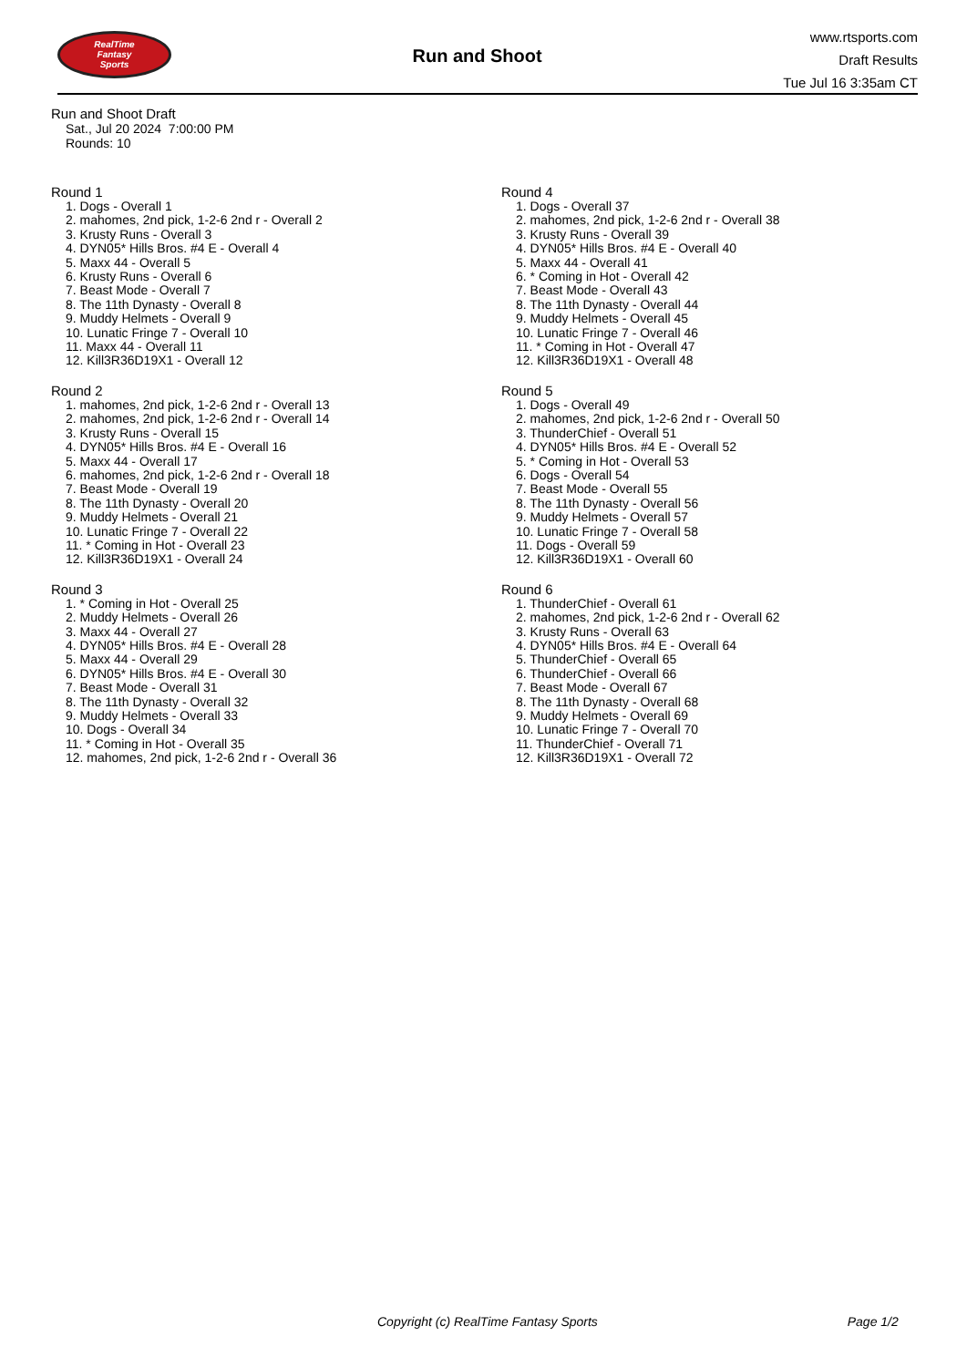RealTime
Fantasy
Sports
Run and Shoot
www.rtsports.com
Draft Results
Tue Jul 16 3:35am CT
Run and Shoot Draft
Sat., Jul 20 2024 7:00:00 PM
Rounds: 10
Round 1
1. Dogs - Overall 1
2. mahomes, 2nd pick, 1-2-6 2nd r - Overall 2
3. Krusty Runs - Overall 3
4. DYN05* Hills Bros. #4 E - Overall 4
5. Maxx 44 - Overall 5
6. Krusty Runs - Overall 6
7. Beast Mode - Overall 7
8. The 11th Dynasty - Overall 8
9. Muddy Helmets - Overall 9
10. Lunatic Fringe 7 - Overall 10
11. Maxx 44 - Overall 11
12. Kill3R36D19X1 - Overall 12
Round 2
1. mahomes, 2nd pick, 1-2-6 2nd r - Overall 13
2. mahomes, 2nd pick, 1-2-6 2nd r - Overall 14
3. Krusty Runs - Overall 15
4. DYN05* Hills Bros. #4 E - Overall 16
5. Maxx 44 - Overall 17
6. mahomes, 2nd pick, 1-2-6 2nd r - Overall 18
7. Beast Mode - Overall 19
8. The 11th Dynasty - Overall 20
9. Muddy Helmets - Overall 21
10. Lunatic Fringe 7 - Overall 22
11. * Coming in Hot - Overall 23
12. Kill3R36D19X1 - Overall 24
Round 3
1. * Coming in Hot - Overall 25
2. Muddy Helmets - Overall 26
3. Maxx 44 - Overall 27
4. DYN05* Hills Bros. #4 E - Overall 28
5. Maxx 44 - Overall 29
6. DYN05* Hills Bros. #4 E - Overall 30
7. Beast Mode - Overall 31
8. The 11th Dynasty - Overall 32
9. Muddy Helmets - Overall 33
10. Dogs - Overall 34
11. * Coming in Hot - Overall 35
12. mahomes, 2nd pick, 1-2-6 2nd r - Overall 36
Round 4
1. Dogs - Overall 37
2. mahomes, 2nd pick, 1-2-6 2nd r - Overall 38
3. Krusty Runs - Overall 39
4. DYN05* Hills Bros. #4 E - Overall 40
5. Maxx 44 - Overall 41
6. * Coming in Hot - Overall 42
7. Beast Mode - Overall 43
8. The 11th Dynasty - Overall 44
9. Muddy Helmets - Overall 45
10. Lunatic Fringe 7 - Overall 46
11. * Coming in Hot - Overall 47
12. Kill3R36D19X1 - Overall 48
Round 5
1. Dogs - Overall 49
2. mahomes, 2nd pick, 1-2-6 2nd r - Overall 50
3. ThunderChief - Overall 51
4. DYN05* Hills Bros. #4 E - Overall 52
5. * Coming in Hot - Overall 53
6. Dogs - Overall 54
7. Beast Mode - Overall 55
8. The 11th Dynasty - Overall 56
9. Muddy Helmets - Overall 57
10. Lunatic Fringe 7 - Overall 58
11. Dogs - Overall 59
12. Kill3R36D19X1 - Overall 60
Round 6
1. ThunderChief - Overall 61
2. mahomes, 2nd pick, 1-2-6 2nd r - Overall 62
3. Krusty Runs - Overall 63
4. DYN05* Hills Bros. #4 E - Overall 64
5. ThunderChief - Overall 65
6. ThunderChief - Overall 66
7. Beast Mode - Overall 67
8. The 11th Dynasty - Overall 68
9. Muddy Helmets - Overall 69
10. Lunatic Fringe 7 - Overall 70
11. ThunderChief - Overall 71
12. Kill3R36D19X1 - Overall 72
Copyright (c) RealTime Fantasy Sports Page 1/2